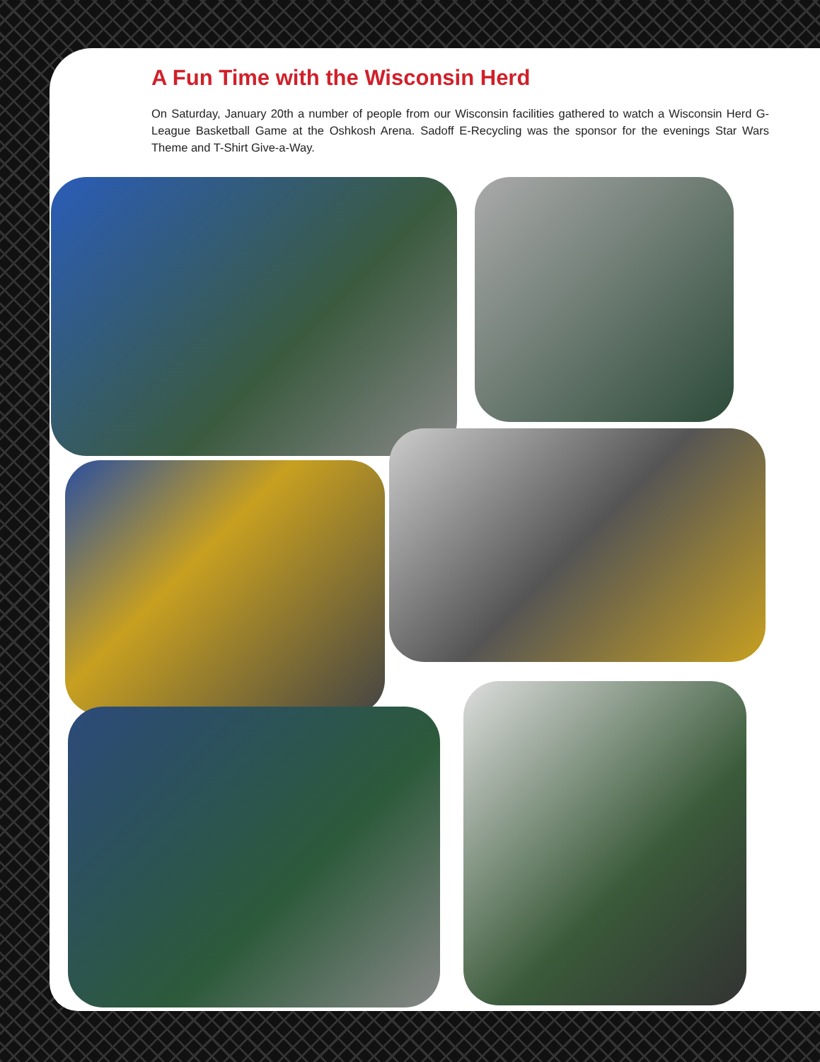A Fun Time with the Wisconsin Herd
On Saturday, January 20th a number of people from our Wisconsin facilities gathered to watch a Wisconsin Herd G-League Basketball Game at the Oshkosh Arena. Sadoff E-Recycling was the sponsor for the evenings Star Wars Theme and T-Shirt Give-a-Way.